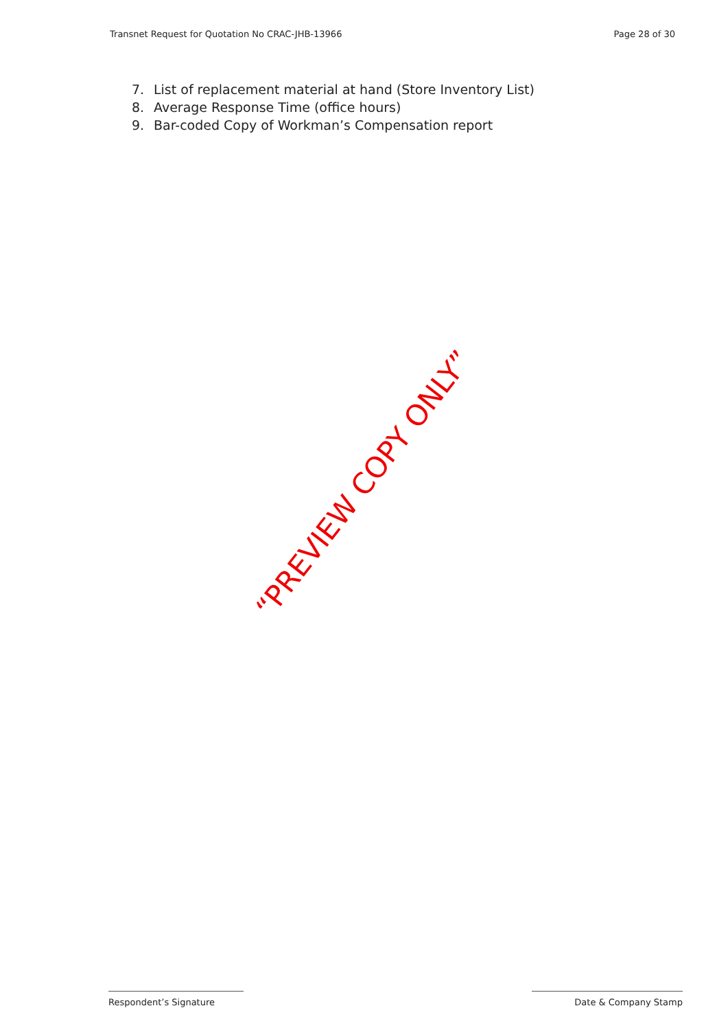Transnet Request for Quotation No CRAC-JHB-13966
Page 28 of 30
7. List of replacement material at hand (Store Inventory List)
8. Average Response Time (office hours)
9. Bar-coded Copy of Workman’s Compensation report
“PREVIEW COPY ONLY”
Respondent’s Signature Date & Company Stamp